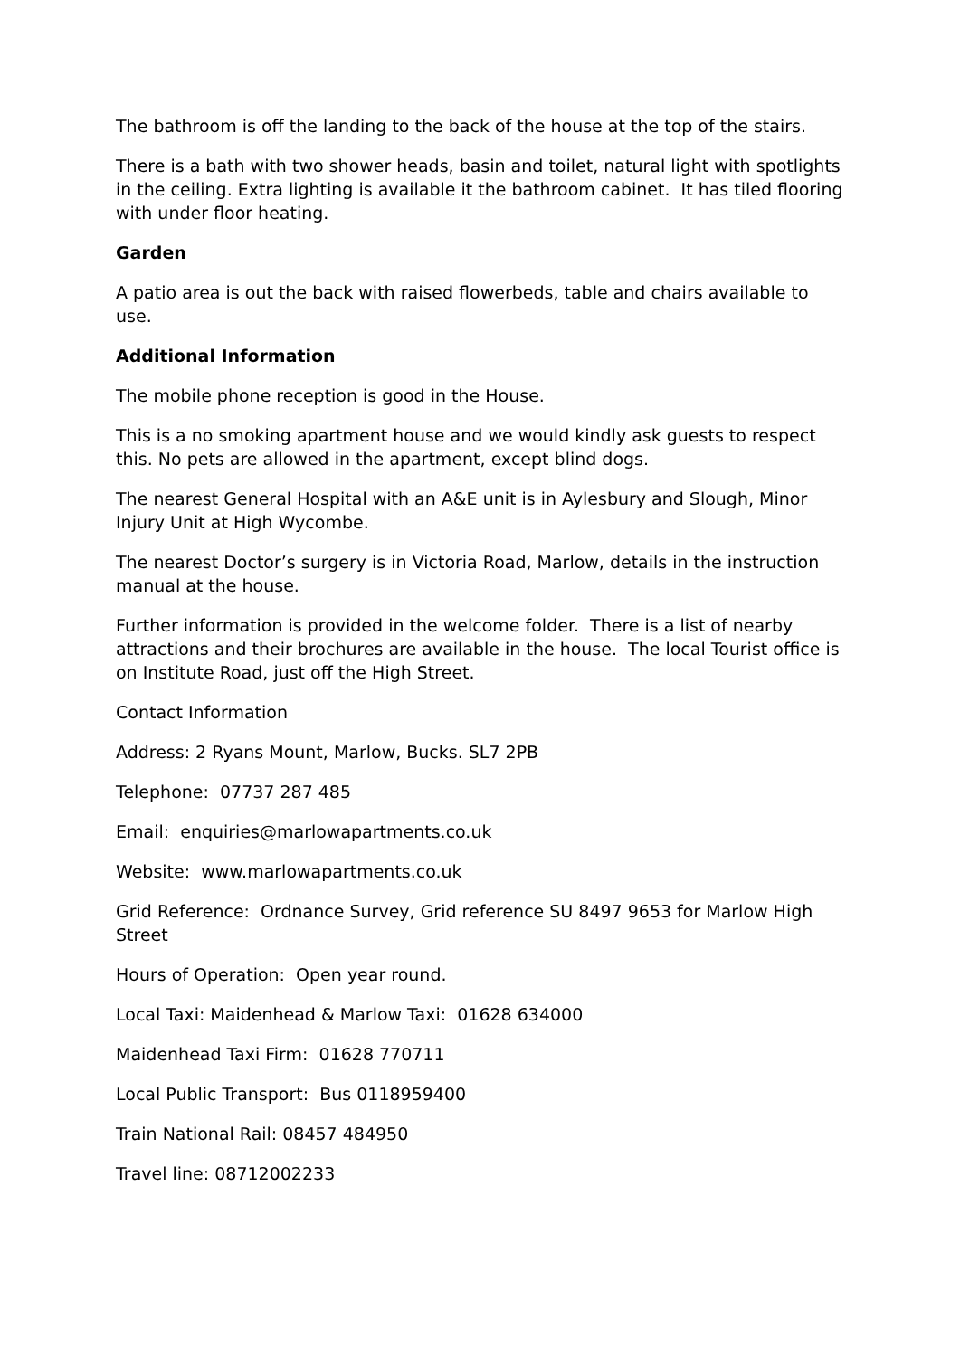The bathroom is off the landing to the back of the house at the top of the stairs.
There is a bath with two shower heads, basin and toilet, natural light with spotlights in the ceiling. Extra lighting is available it the bathroom cabinet. It has tiled flooring with under floor heating.
Garden
A patio area is out the back with raised flowerbeds, table and chairs available to use.
Additional Information
The mobile phone reception is good in the House.
This is a no smoking apartment house and we would kindly ask guests to respect this. No pets are allowed in the apartment, except blind dogs.
The nearest General Hospital with an A&E unit is in Aylesbury and Slough, Minor Injury Unit at High Wycombe.
The nearest Doctor’s surgery is in Victoria Road, Marlow, details in the instruction manual at the house.
Further information is provided in the welcome folder. There is a list of nearby attractions and their brochures are available in the house. The local Tourist office is on Institute Road, just off the High Street.
Contact Information
Address: 2 Ryans Mount, Marlow, Bucks. SL7 2PB
Telephone: 07737 287 485
Email: enquiries@marlowapartments.co.uk
Website: www.marlowapartments.co.uk
Grid Reference: Ordnance Survey, Grid reference SU 8497 9653 for Marlow High Street
Hours of Operation: Open year round.
Local Taxi: Maidenhead & Marlow Taxi: 01628 634000
Maidenhead Taxi Firm: 01628 770711
Local Public Transport: Bus 0118959400
Train National Rail: 08457 484950
Travel line: 08712002233